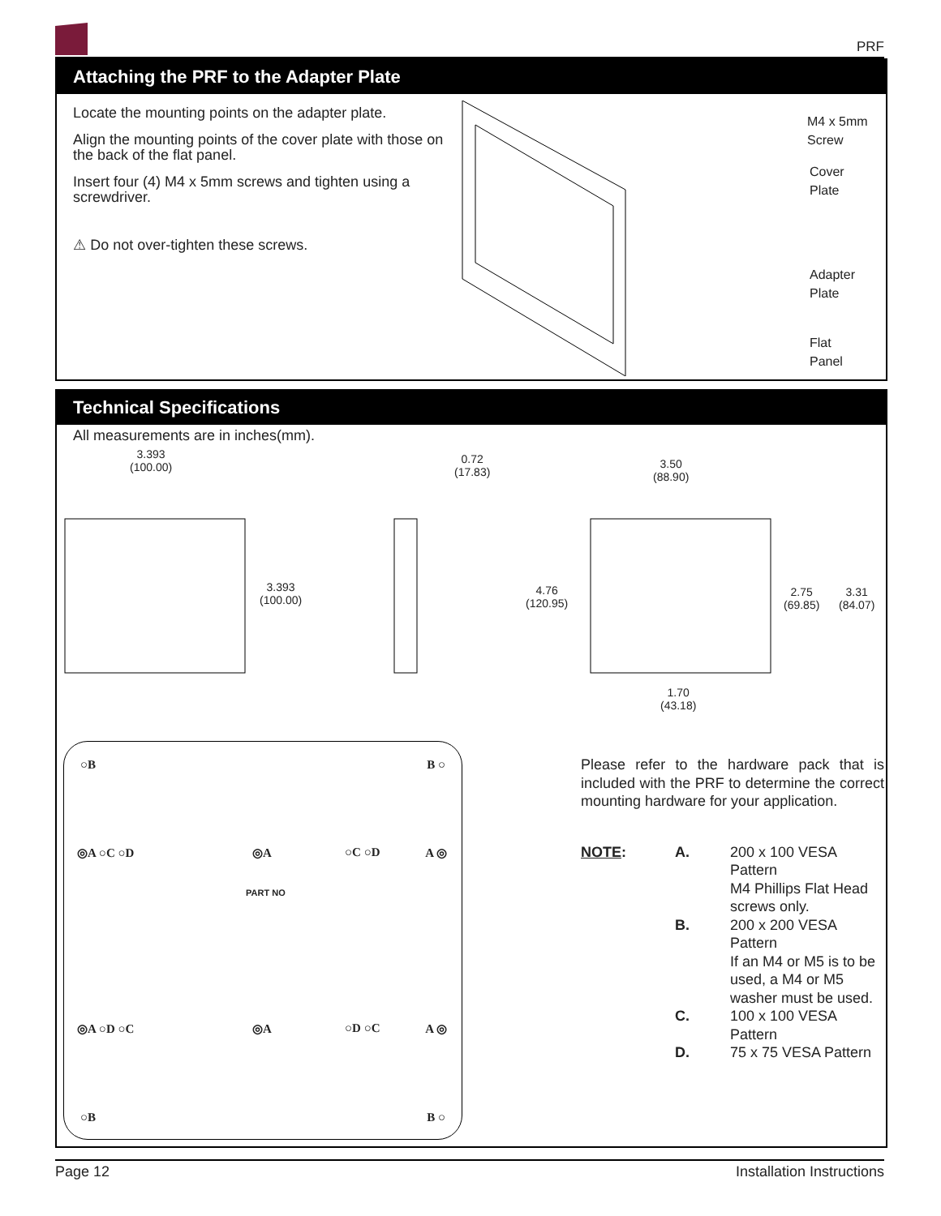PRF
Attaching the PRF to the Adapter Plate
Locate the mounting points on the adapter plate.
Align the mounting points of the cover plate with those on the back of the flat panel.
Insert four (4) M4 x 5mm screws and tighten using a screwdriver.
⚠ Do not over-tighten these screws.
M4 x 5mm
Screw
Cover
Plate
Adapter
Plate
Flat
Panel
Technical Specifications
All measurements are in inches(mm).
3.393
(100.00)
3.393
(100.00)
0.72
(17.83)
3.50
(88.90)
4.76
(120.95)
2.75
(69.85)
3.31
(84.07)
1.70
(43.18)
○B B ○
◎A ○C ○D ◎A ○C ○D A ◎
PART NO
◎A ○D ○C ◎A ○D ○C A ◎
○B B ○
Please refer to the hardware pack that is included with the PRF to determine the correct mounting hardware for your application.
| NOTE : | A. | 200 x 100 VESA Pattern M4 Phillips Flat Head screws only. |
| | B. | 200 x 200 VESA Pattern If an M4 or M5 is to be used, a M4 or M5 washer must be used. |
| | C. | 100 x 100 VESA Pattern |
| | D. | 75 x 75 VESA Pattern |
Page 12 Installation Instructions